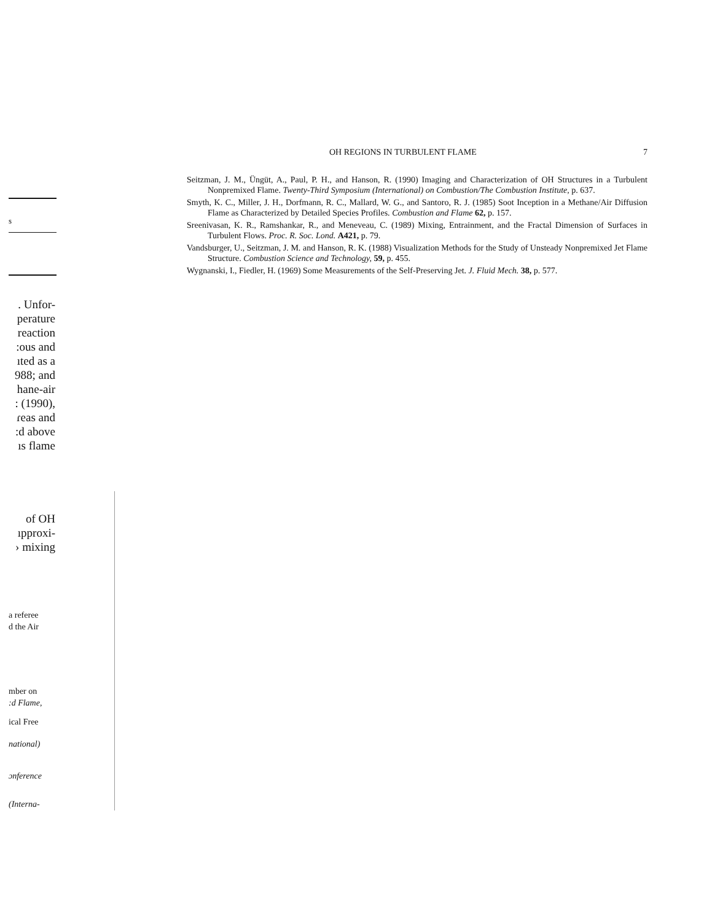s
. Unfor-
perature
reaction
:ous and
ıted as a
988; and
hane-air
: (1990),
ɾeas and
:d above
ıs flame
of OH
ıpproxi-
› mixing
a referee
d the Air
mber on
:d Flame,
ical Free
national)
ɔnference
(Interna-
OH REGIONS IN TURBULENT FLAME 7
Seitzman, J. M., Üngüt, A., Paul, P. H., and Hanson, R. (1990) Imaging and Characterization of OH Structures in a Turbulent Nonpremixed Flame. Twenty-Third Symposium (International) on Combustion/The Combustion Institute, p. 637.
Smyth, K. C., Miller, J. H., Dorfmann, R. C., Mallard, W. G., and Santoro, R. J. (1985) Soot Inception in a Methane/Air Diffusion Flame as Characterized by Detailed Species Profiles. Combustion and Flame 62, p. 157.
Sreenivasan, K. R., Ramshankar, R., and Meneveau, C. (1989) Mixing, Entrainment, and the Fractal Dimension of Surfaces in Turbulent Flows. Proc. R. Soc. Lond. A421, p. 79.
Vandsburger, U., Seitzman, J. M. and Hanson, R. K. (1988) Visualization Methods for the Study of Unsteady Nonpremixed Jet Flame Structure. Combustion Science and Technology, 59, p. 455.
Wygnanski, I., Fiedler, H. (1969) Some Measurements of the Self-Preserving Jet. J. Fluid Mech. 38, p. 577.